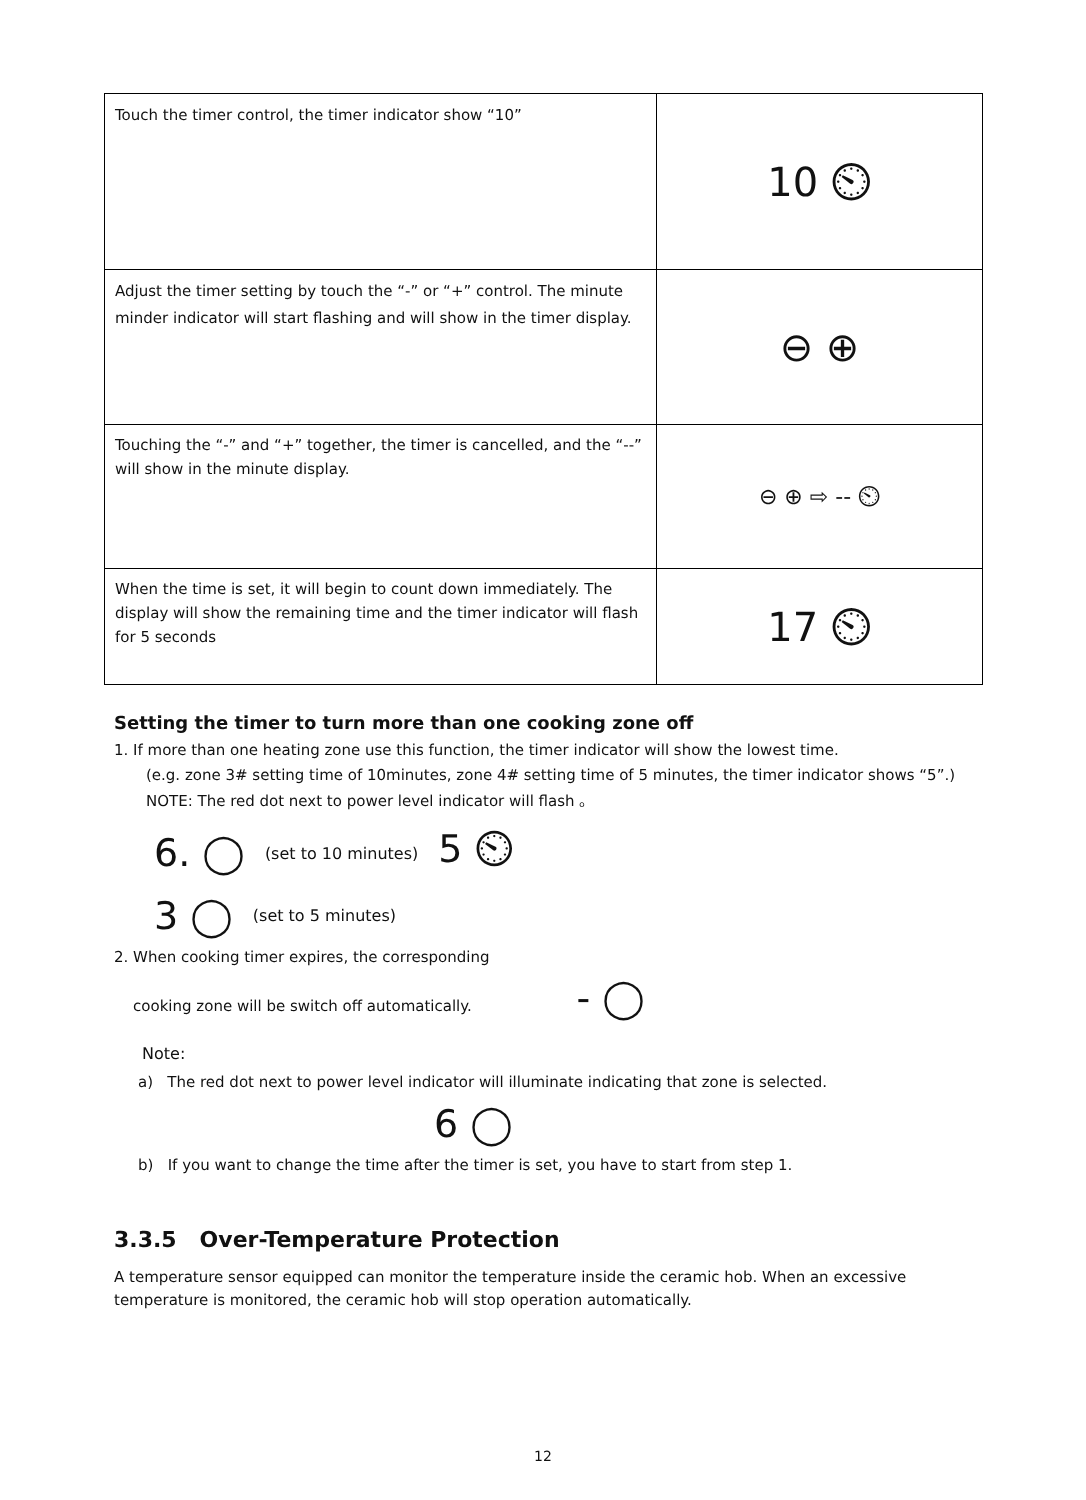| Touch the timer control, the timer indicator show “10” | 10 ⏲ |
| Adjust the timer setting by touch the “-” or “+” control. The minute minder indicator will start flashing and will show in the timer display. | ⊖ ⊕ |
| Touching the “-” and “+” together, the timer is cancelled, and the “--” will show in the minute display. | ⊖ ⊕ ⇨ -- ⏲ |
| When the time is set, it will begin to count down immediately. The display will show the remaining time and the timer indicator will flash for 5 seconds | 17 ⏲ |
Setting the timer to turn more than one cooking zone off
1. If more than one heating zone use this function, the timer indicator will show the lowest time.
(e.g. zone 3# setting time of 10minutes, zone 4# setting time of 5 minutes, the timer indicator shows “5”.)
NOTE: The red dot next to power level indicator will flash 。
6. ◯ (set to 10 minutes) 5 ⏲
3 ◯ (set to 5 minutes)
2. When cooking timer expires, the corresponding
cooking zone will be switch off automatically. - ◯
Note:
a) The red dot next to power level indicator will illuminate indicating that zone is selected.
6 ◯
b) If you want to change the time after the timer is set, you have to start from step 1.
3.3.5 Over-Temperature Protection
A temperature sensor equipped can monitor the temperature inside the ceramic hob. When an excessive temperature is monitored, the ceramic hob will stop operation automatically.
12